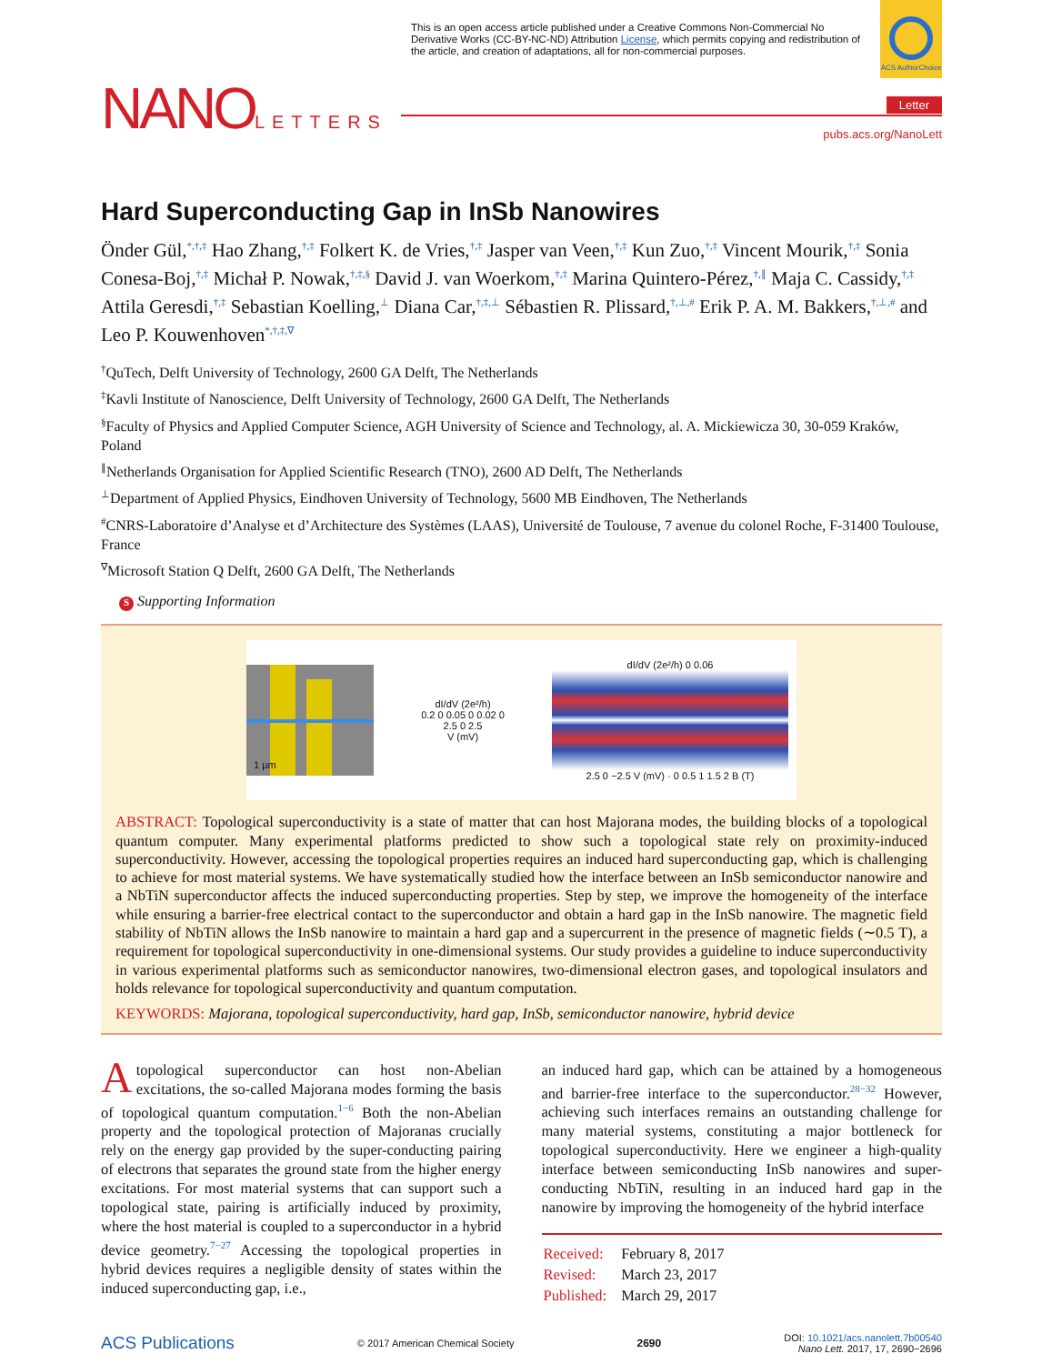This is an open access article published under a Creative Commons Non-Commercial No Derivative Works (CC-BY-NC-ND) Attribution License, which permits copying and redistribution of the article, and creation of adaptations, all for non-commercial purposes.
ACS AuthorChoice
NANOLETTERS
Letter
pubs.acs.org/NanoLett
Hard Superconducting Gap in InSb Nanowires
Önder Gül,<sup>*,†,‡</sup> Hao Zhang,<sup>†,‡</sup> Folkert K. de Vries,<sup>†,‡</sup> Jasper van Veen,<sup>†,‡</sup> Kun Zuo,<sup>†,‡</sup> Vincent Mourik,<sup>†,‡</sup> Sonia Conesa-Boj,<sup>†,‡</sup> Michał P. Nowak,<sup>†,‡,§</sup> David J. van Woerkom,<sup>†,‡</sup> Marina Quintero-Pérez,<sup>†,∥</sup> Maja C. Cassidy,<sup>†,‡</sup> Attila Geresdi,<sup>†,‡</sup> Sebastian Koelling,<sup>⊥</sup> Diana Car,<sup>†,‡,⊥</sup> Sébastien R. Plissard,<sup>†,⊥,#</sup> Erik P. A. M. Bakkers,<sup>†,⊥,#</sup> and Leo P. Kouwenhoven<sup>*,†,‡,∇</sup>
<sup>†</sup> QuTech, Delft University of Technology, 2600 GA Delft, The Netherlands
<sup>‡</sup> Kavli Institute of Nanoscience, Delft University of Technology, 2600 GA Delft, The Netherlands
<sup>§</sup> Faculty of Physics and Applied Computer Science, AGH University of Science and Technology, al. A. Mickiewicza 30, 30-059 Kraków, Poland
<sup>∥</sup>Netherlands Organisation for Applied Scientific Research (TNO), 2600 AD Delft, The Netherlands
<sup>⊥</sup>Department of Applied Physics, Eindhoven University of Technology, 5600 MB Eindhoven, The Netherlands
<sup>#</sup> CNRS-Laboratoire d’Analyse et d’Architecture des Systèmes (LAAS), Université de Toulouse, 7 avenue du colonel Roche, F-31400 Toulouse, France
<sup>∇</sup>Microsoft Station Q Delft, 2600 GA Delft, The Netherlands
S Supporting Information
1 µm
dI/dV (2e²/h)
0.2 0 0.05 0 0.02 0
2.5 0 2.5
V (mV)
dI/dV (2e²/h) 0 0.06
2.5 0 −2.5 V (mV) · 0 0.5 1 1.5 2 B (T)
ABSTRACT: Topological superconductivity is a state of matter that can host Majorana modes, the building blocks of a topological quantum computer. Many experimental platforms predicted to show such a topological state rely on proximity-induced superconductivity. However, accessing the topological properties requires an induced hard superconducting gap, which is challenging to achieve for most material systems. We have systematically studied how the interface between an InSb semiconductor nanowire and a NbTiN superconductor affects the induced superconducting properties. Step by step, we improve the homogeneity of the interface while ensuring a barrier-free electrical contact to the superconductor and obtain a hard gap in the InSb nanowire. The magnetic field stability of NbTiN allows the InSb nanowire to maintain a hard gap and a supercurrent in the presence of magnetic fields (∼0.5 T), a requirement for topological superconductivity in one-dimensional systems. Our study provides a guideline to induce superconductivity in various experimental platforms such as semiconductor nanowires, two-dimensional electron gases, and topological insulators and holds relevance for topological superconductivity and quantum computation.
KEYWORDS: Majorana, topological superconductivity, hard gap, InSb, semiconductor nanowire, hybrid device
A topological superconductor can host non-Abelian excitations, the so-called Majorana modes forming the basis of topological quantum computation.<sup>1−6</sup> Both the non-Abelian property and the topological protection of Majoranas crucially rely on the energy gap provided by the super-conducting pairing of electrons that separates the ground state from the higher energy excitations. For most material systems that can support such a topological state, pairing is artificially induced by proximity, where the host material is coupled to a superconductor in a hybrid device geometry.<sup>7−27</sup> Accessing the topological properties in hybrid devices requires a negligible density of states within the induced superconducting gap, i.e.,
an induced hard gap, which can be attained by a homogeneous and barrier-free interface to the superconductor.<sup>28−32</sup> However, achieving such interfaces remains an outstanding challenge for many material systems, constituting a major bottleneck for topological superconductivity. Here we engineer a high-quality interface between semiconducting InSb nanowires and super-conducting NbTiN, resulting in an induced hard gap in the nanowire by improving the homogeneity of the hybrid interface
| Received: | February 8, 2017 |
| Revised: | March 23, 2017 |
| Published: | March 29, 2017 |
ACS Publications © 2017 American Chemical Society 2690 DOI: 10.1021/acs.nanolett.7b00540
Nano Lett. 2017, 17, 2690−2696